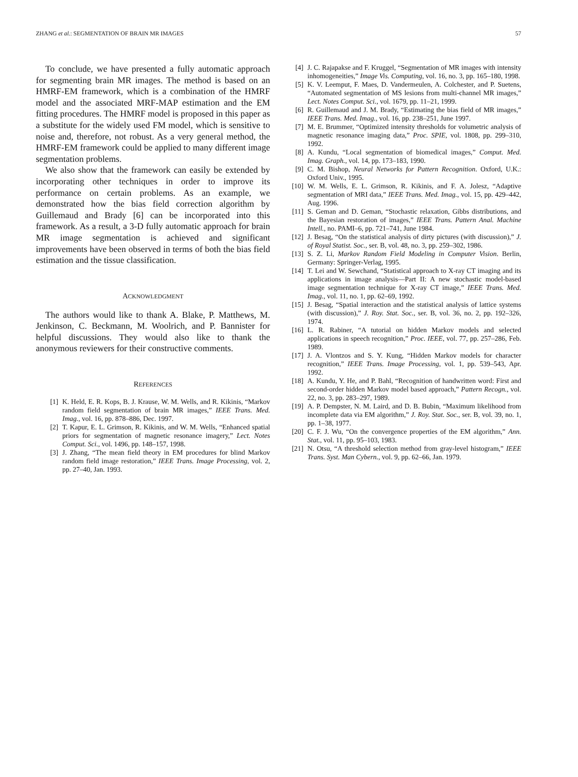ZHANG et al.: SEGMENTATION OF BRAIN MR IMAGES 57
To conclude, we have presented a fully automatic approach for segmenting brain MR images. The method is based on an HMRF-EM framework, which is a combination of the HMRF model and the associated MRF-MAP estimation and the EM fitting procedures. The HMRF model is proposed in this paper as a substitute for the widely used FM model, which is sensitive to noise and, therefore, not robust. As a very general method, the HMRF-EM framework could be applied to many different image segmentation problems.
We also show that the framework can easily be extended by incorporating other techniques in order to improve its performance on certain problems. As an example, we demonstrated how the bias field correction algorithm by Guillemaud and Brady [6] can be incorporated into this framework. As a result, a 3-D fully automatic approach for brain MR image segmentation is achieved and significant improvements have been observed in terms of both the bias field estimation and the tissue classification.
ACKNOWLEDGMENT
The authors would like to thank A. Blake, P. Matthews, M. Jenkinson, C. Beckmann, M. Woolrich, and P. Bannister for helpful discussions. They would also like to thank the anonymous reviewers for their constructive comments.
REFERENCES
[1] K. Held, E. R. Kops, B. J. Krause, W. M. Wells, and R. Kikinis, “Markov random field segmentation of brain MR images,” IEEE Trans. Med. Imag., vol. 16, pp. 878–886, Dec. 1997.
[2] T. Kapur, E. L. Grimson, R. Kikinis, and W. M. Wells, “Enhanced spatial priors for segmentation of magnetic resonance imagery,” Lect. Notes Comput. Sci., vol. 1496, pp. 148–157, 1998.
[3] J. Zhang, “The mean field theory in EM procedures for blind Markov random field image restoration,” IEEE Trans. Image Processing, vol. 2, pp. 27–40, Jan. 1993.
[4] J. C. Rajapakse and F. Kruggel, “Segmentation of MR images with intensity inhomogeneities,” Image Vis. Computing, vol. 16, no. 3, pp. 165–180, 1998.
[5] K. V. Leemput, F. Maes, D. Vandermeulen, A. Colchester, and P. Suetens, “Automated segmentation of MS lesions from multi-channel MR images,” Lect. Notes Comput. Sci., vol. 1679, pp. 11–21, 1999.
[6] R. Guillemaud and J. M. Brady, “Estimating the bias field of MR images,” IEEE Trans. Med. Imag., vol. 16, pp. 238–251, June 1997.
[7] M. E. Brummer, “Optimized intensity thresholds for volumetric analysis of magnetic resonance imaging data,” Proc. SPIE, vol. 1808, pp. 299–310, 1992.
[8] A. Kundu, “Local segmentation of biomedical images,” Comput. Med. Imag. Graph., vol. 14, pp. 173–183, 1990.
[9] C. M. Bishop, Neural Networks for Pattern Recognition. Oxford, U.K.: Oxford Univ., 1995.
[10] W. M. Wells, E. L. Grimson, R. Kikinis, and F. A. Jolesz, “Adaptive segmentation of MRI data,” IEEE Trans. Med. Imag., vol. 15, pp. 429–442, Aug. 1996.
[11] S. Geman and D. Geman, “Stochastic relaxation, Gibbs distributions, and the Bayesian restoration of images,” IEEE Trans. Pattern Anal. Machine Intell., no. PAMI–6, pp. 721–741, June 1984.
[12] J. Besag, “On the statistical analysis of dirty pictures (with discussion),” J. of Royal Statist. Soc., ser. B, vol. 48, no. 3, pp. 259–302, 1986.
[13] S. Z. Li, Markov Random Field Modeling in Computer Vision. Berlin, Germany: Springer-Verlag, 1995.
[14] T. Lei and W. Sewchand, “Statistical approach to X-ray CT imaging and its applications in image analysis—Part II: A new stochastic model-based image segmentation technique for X-ray CT image,” IEEE Trans. Med. Imag., vol. 11, no. 1, pp. 62–69, 1992.
[15] J. Besag, “Spatial interaction and the statistical analysis of lattice systems (with discussion),” J. Roy. Stat. Soc., ser. B, vol. 36, no. 2, pp. 192–326, 1974.
[16] L. R. Rabiner, “A tutorial on hidden Markov models and selected applications in speech recognition,” Proc. IEEE, vol. 77, pp. 257–286, Feb. 1989.
[17] J. A. Vlontzos and S. Y. Kung, “Hidden Markov models for character recognition,” IEEE Trans. Image Processing, vol. 1, pp. 539–543, Apr. 1992.
[18] A. Kundu, Y. He, and P. Bahl, “Recognition of handwritten word: First and second-order hidden Markov model based approach,” Pattern Recogn., vol. 22, no. 3, pp. 283–297, 1989.
[19] A. P. Dempster, N. M. Laird, and D. B. Bubin, “Maximum likelihood from incomplete data via EM algorithm,” J. Roy. Stat. Soc., ser. B, vol. 39, no. 1, pp. 1–38, 1977.
[20] C. F. J. Wu, “On the convergence properties of the EM algorithm,” Ann. Stat., vol. 11, pp. 95–103, 1983.
[21] N. Otsu, “A threshold selection method from gray-level histogram,” IEEE Trans. Syst. Man Cybern., vol. 9, pp. 62–66, Jan. 1979.